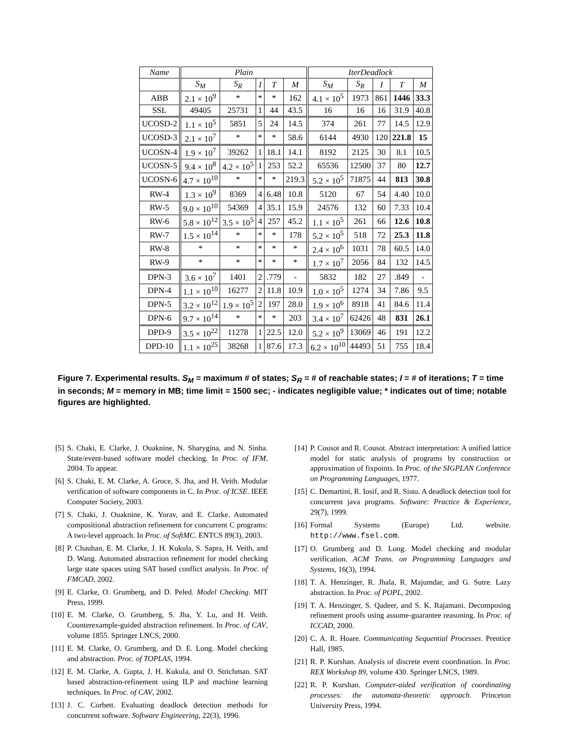| Name | Plain | | | | | IterDeadlock | | | | |
| --- | --- | --- | --- | --- | --- | --- | --- | --- | --- | --- |
| | S<sub>M</sub> | S<sub>R</sub> | I | T | M | S<sub>M</sub> | S<sub>R</sub> | I | T | M |
| ABB | 2.1 × 10<sup>9</sup> | * | * | * | 162 | 4.1 × 10<sup>5</sup> | 1973 | 861 | 1446 | 33.3 |
| SSL | 49405 | 25731 | 1 | 44 | 43.5 | 16 | 16 | 16 | 31.9 | 40.8 |
| UCOSD-2 | 1.1 × 10<sup>5</sup> | 5851 | 5 | 24 | 14.5 | 374 | 261 | 77 | 14.5 | 12.9 |
| UCOSD-3 | 2.1 × 10<sup>7</sup> | * | * | * | 58.6 | 6144 | 4930 | 120 | 221.8 | 15 |
| UCOSN-4 | 1.9 × 10<sup>7</sup> | 39262 | 1 | 18.1 | 14.1 | 8192 | 2125 | 30 | 8.1 | 10.5 |
| UCOSN-5 | 9.4 × 10<sup>8</sup> | 4.2 × 10<sup>5</sup> | 1 | 253 | 52.2 | 65536 | 12500 | 37 | 80 | 12.7 |
| UCOSN-6 | 4.7 × 10<sup>10</sup> | * | * | * | 219.3 | 5.2 × 10<sup>5</sup> | 71875 | 44 | 813 | 30.8 |
| RW-4 | 1.3 × 10<sup>9</sup> | 8369 | 4 | 6.48 | 10.8 | 5120 | 67 | 54 | 4.40 | 10.0 |
| RW-5 | 9.0 × 10<sup>10</sup> | 54369 | 4 | 35.1 | 15.9 | 24576 | 132 | 60 | 7.33 | 10.4 |
| RW-6 | 5.8 × 10<sup>12</sup> | 3.5 × 10<sup>5</sup> | 4 | 257 | 45.2 | 1.1 × 10<sup>5</sup> | 261 | 66 | 12.6 | 10.8 |
| RW-7 | 1.5 × 10<sup>14</sup> | * | * | * | 178 | 5.2 × 10<sup>5</sup> | 518 | 72 | 25.3 | 11.8 |
| RW-8 | * | * | * | * | * | 2.4 × 10<sup>6</sup> | 1031 | 78 | 60.5 | 14.0 |
| RW-9 | * | * | * | * | * | 1.7 × 10<sup>7</sup> | 2056 | 84 | 132 | 14.5 |
| DPN-3 | 3.6 × 10<sup>7</sup> | 1401 | 2 | .779 | - | 5832 | 182 | 27 | .849 | - |
| DPN-4 | 1.1 × 10<sup>10</sup> | 16277 | 2 | 11.8 | 10.9 | 1.0 × 10<sup>5</sup> | 1274 | 34 | 7.86 | 9.5 |
| DPN-5 | 3.2 × 10<sup>12</sup> | 1.9 × 10<sup>5</sup> | 2 | 197 | 28.0 | 1.9 × 10<sup>6</sup> | 8918 | 41 | 84.6 | 11.4 |
| DPN-6 | 9.7 × 10<sup>14</sup> | * | * | * | 203 | 3.4 × 10<sup>7</sup> | 62426 | 48 | 831 | 26.1 |
| DPD-9 | 3.5 × 10<sup>22</sup> | 11278 | 1 | 22.5 | 12.0 | 5.2 × 10<sup>9</sup> | 13069 | 46 | 191 | 12.2 |
| DPD-10 | 1.1 × 10<sup>25</sup> | 38268 | 1 | 87.6 | 17.3 | 6.2 × 10<sup>10</sup> | 44493 | 51 | 755 | 18.4 |
Figure 7. Experimental results. S<sub>M</sub> = maximum # of states; S<sub>R</sub> = # of reachable states; I = # of iterations; T = time in seconds; M = memory in MB; time limit = 1500 sec; - indicates negligible value; * indicates out of time; notable figures are highlighted.
[5] S. Chaki, E. Clarke, J. Ouaknine, N. Sharygina, and N. Sinha. State/event-based software model checking. In Proc. of IFM, 2004. To appear.
[6] S. Chaki, E. M. Clarke, A. Groce, S. Jha, and H. Veith. Modular verification of software components in C. In Proc. of ICSE. IEEE Computer Society, 2003.
[7] S. Chaki, J. Ouaknine, K. Yorav, and E. Clarke. Automated compositional abstraction refinement for concurrent C programs: A two-level approach. In Proc. of SoftMC. ENTCS 89(3), 2003.
[8] P. Chauhan, E. M. Clarke, J. H. Kukula, S. Sapra, H. Veith, and D. Wang. Automated abstraction refinement for model checking large state spaces using SAT based conflict analysis. In Proc. of FMCAD, 2002.
[9] E. Clarke, O. Grumberg, and D. Peled. Model Checking. MIT Press, 1999.
[10] E. M. Clarke, O. Grumberg, S. Jha, Y. Lu, and H. Veith. Counterexample-guided abstraction refinement. In Proc. of CAV, volume 1855. Springer LNCS, 2000.
[11] E. M. Clarke, O. Grumberg, and D. E. Long. Model checking and abstraction. Proc. of TOPLAS, 1994.
[12] E. M. Clarke, A. Gupta, J. H. Kukula, and O. Strichman. SAT based abstraction-refinement using ILP and machine learning techniques. In Proc. of CAV, 2002.
[13] J. C. Corbett. Evaluating deadlock detection methods for concurrent software. Software Engineering, 22(3), 1996.
[14] P. Cousot and R. Cousot. Abstract interpretation: A unified lattice model for static analysis of programs by construction or approximation of fixpoints. In Proc. of the SIGPLAN Conference on Programming Languages, 1977.
[15] C. Demartini, R. Iosif, and R. Sisto. A deadlock detection tool for concurrent java programs. Software: Practice & Experience, 29(7), 1999.
[16] Formal Systems (Europe) Ltd. website. http://www.fsel.com.
[17] O. Grumberg and D. Long. Model checking and modular verification. ACM Trans. on Programming Languages and Systems, 16(3), 1994.
[18] T. A. Henzinger, R. Jhala, R. Majumdar, and G. Sutre. Lazy abstraction. In Proc. of POPL, 2002.
[19] T. A. Henzinger, S. Qadeer, and S. K. Rajamani. Decomposing refinement proofs using assume-guarantee reasoning. In Proc. of ICCAD, 2000.
[20] C. A. R. Hoare. Communicating Sequential Processes. Prentice Hall, 1985.
[21] R. P. Kurshan. Analysis of discrete event coordination. In Proc. REX Workshop 89, volume 430. Springer LNCS, 1989.
[22] R. P. Kurshan. Computer-aided verification of coordinating processes: the automata-theoretic approach. Princeton University Press, 1994.